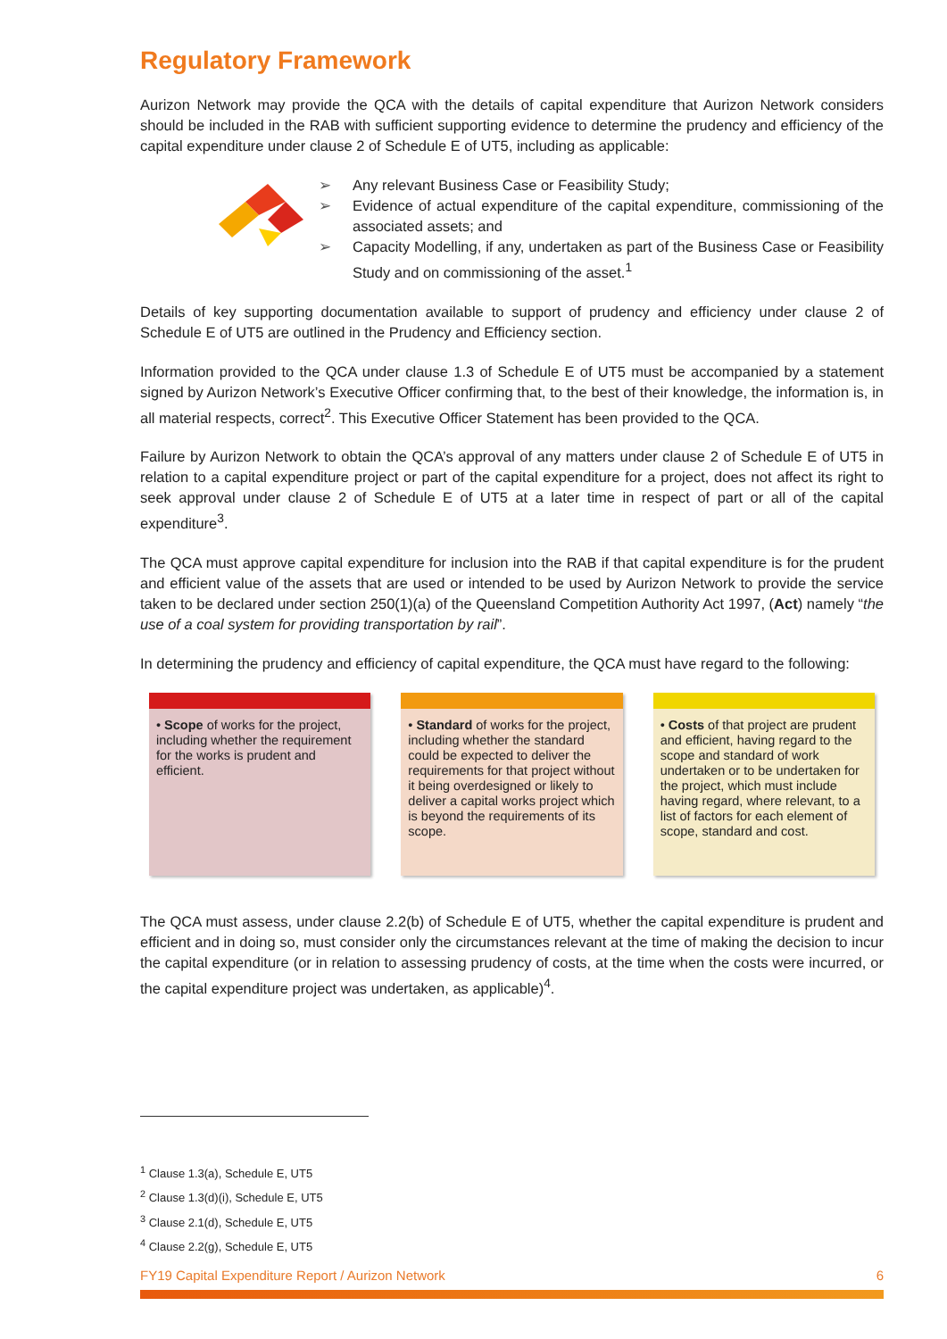Regulatory Framework
Aurizon Network may provide the QCA with the details of capital expenditure that Aurizon Network considers should be included in the RAB with sufficient supporting evidence to determine the prudency and efficiency of the capital expenditure under clause 2 of Schedule E of UT5, including as applicable:
➢ Any relevant Business Case or Feasibility Study;
➢ Evidence of actual expenditure of the capital expenditure, commissioning of the associated assets; and
➢ Capacity Modelling, if any, undertaken as part of the Business Case or Feasibility Study and on commissioning of the asset.<sup>1</sup>
Details of key supporting documentation available to support of prudency and efficiency under clause 2 of Schedule E of UT5 are outlined in the Prudency and Efficiency section.
Information provided to the QCA under clause 1.3 of Schedule E of UT5 must be accompanied by a statement signed by Aurizon Network’s Executive Officer confirming that, to the best of their knowledge, the information is, in all material respects, correct<sup>2</sup>. This Executive Officer Statement has been provided to the QCA.
Failure by Aurizon Network to obtain the QCA’s approval of any matters under clause 2 of Schedule E of UT5 in relation to a capital expenditure project or part of the capital expenditure for a project, does not affect its right to seek approval under clause 2 of Schedule E of UT5 at a later time in respect of part or all of the capital expenditure<sup>3</sup>.
The QCA must approve capital expenditure for inclusion into the RAB if that capital expenditure is for the prudent and efficient value of the assets that are used or intended to be used by Aurizon Network to provide the service taken to be declared under section 250(1)(a) of the Queensland Competition Authority Act 1997, (Act) namely “the use of a coal system for providing transportation by rail”.
In determining the prudency and efficiency of capital expenditure, the QCA must have regard to the following:
• Scope of works for the project, including whether the requirement for the works is prudent and efficient.
• Standard of works for the project, including whether the standard could be expected to deliver the requirements for that project without it being overdesigned or likely to deliver a capital works project which is beyond the requirements of its scope.
• Costs of that project are prudent and efficient, having regard to the scope and standard of work undertaken or to be undertaken for the project, which must include having regard, where relevant, to a list of factors for each element of scope, standard and cost.
The QCA must assess, under clause 2.2(b) of Schedule E of UT5, whether the capital expenditure is prudent and efficient and in doing so, must consider only the circumstances relevant at the time of making the decision to incur the capital expenditure (or in relation to assessing prudency of costs, at the time when the costs were incurred, or the capital expenditure project was undertaken, as applicable)<sup>4</sup>.
<sup>1</sup> Clause 1.3(a), Schedule E, UT5
<sup>2</sup> Clause 1.3(d)(i), Schedule E, UT5
<sup>3</sup> Clause 2.1(d), Schedule E, UT5
<sup>4</sup> Clause 2.2(g), Schedule E, UT5
FY19 Capital Expenditure Report / Aurizon Network 6